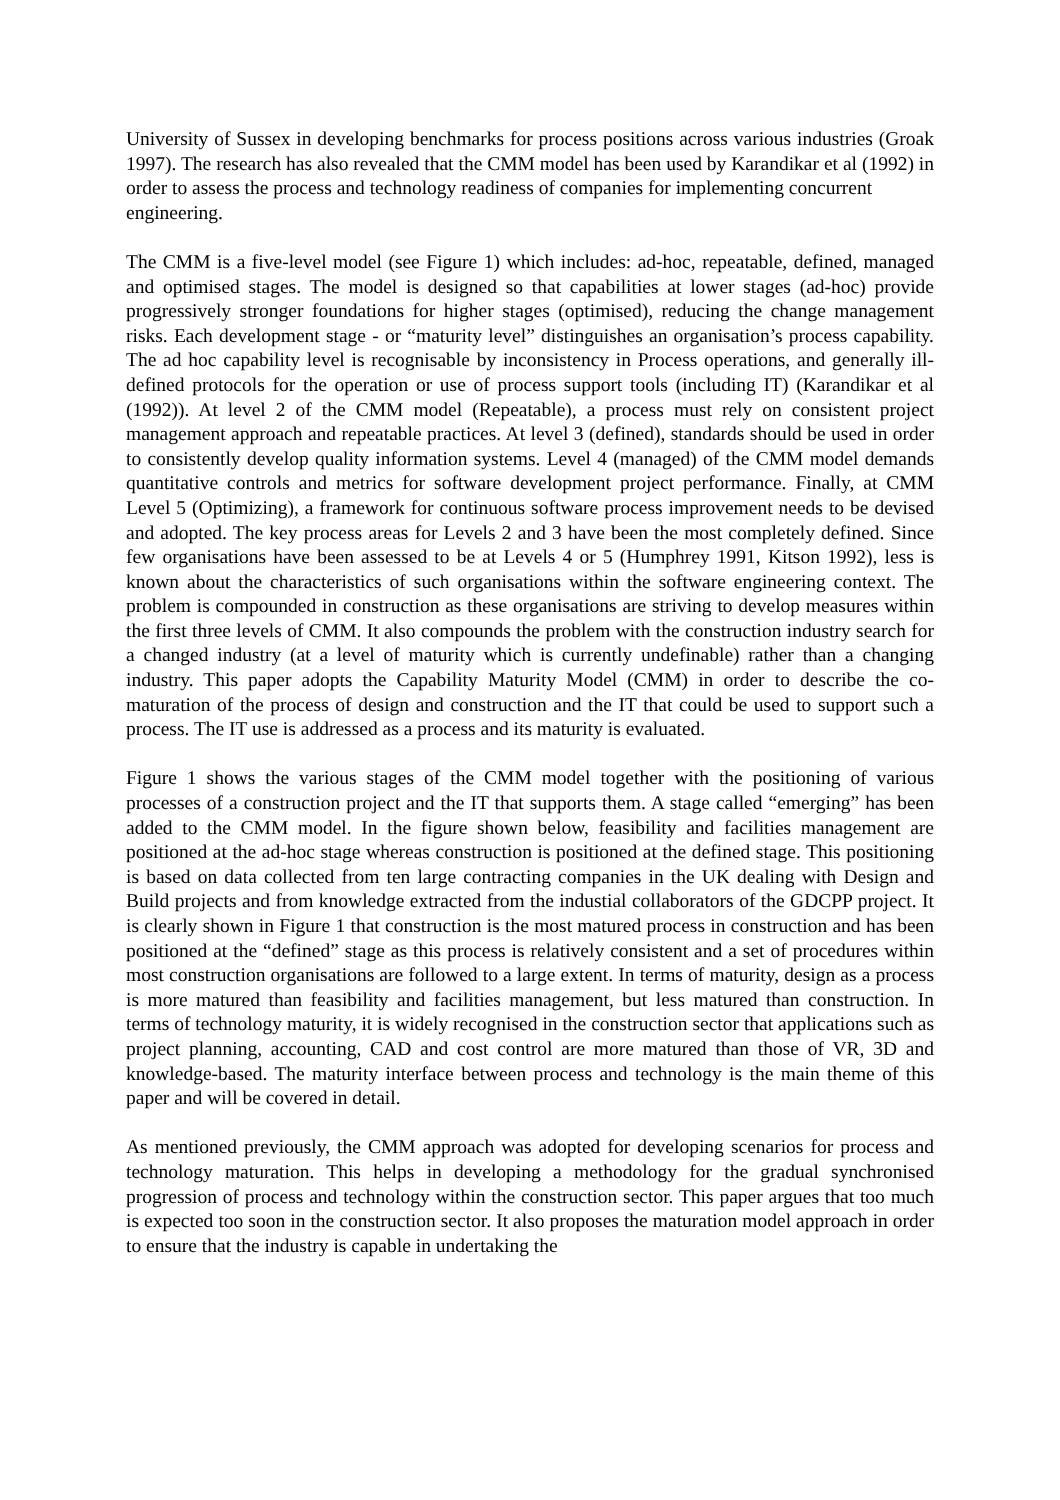University of Sussex in developing benchmarks for process positions across various industries (Groak 1997). The research has also revealed that the CMM model has been used by Karandikar et al (1992) in order to assess the process and technology readiness of companies for implementing concurrent
engineering.
The CMM is a five-level model (see Figure 1) which includes: ad-hoc, repeatable, defined, managed and optimised stages. The model is designed so that capabilities at lower stages (ad-hoc) provide progressively stronger foundations for higher stages (optimised), reducing the change management risks. Each development stage - or “maturity level” distinguishes an organisation’s process capability. The ad hoc capability level is recognisable by inconsistency in Process operations, and generally ill-defined protocols for the operation or use of process support tools (including IT) (Karandikar et al (1992)). At level 2 of the CMM model (Repeatable), a process must rely on consistent project management approach and repeatable practices. At level 3 (defined), standards should be used in order to consistently develop quality information systems. Level 4 (managed) of the CMM model demands quantitative controls and metrics for software development project performance. Finally, at CMM Level 5 (Optimizing), a framework for continuous software process improvement needs to be devised and adopted. The key process areas for Levels 2 and 3 have been the most completely defined. Since few organisations have been assessed to be at Levels 4 or 5 (Humphrey 1991, Kitson 1992), less is known about the characteristics of such organisations within the software engineering context. The problem is compounded in construction as these organisations are striving to develop measures within the first three levels of CMM. It also compounds the problem with the construction industry search for a changed industry (at a level of maturity which is currently undefinable) rather than a changing industry. This paper adopts the Capability Maturity Model (CMM) in order to describe the co-maturation of the process of design and construction and the IT that could be used to support such a process. The IT use is addressed as a process and its maturity is evaluated.
Figure 1 shows the various stages of the CMM model together with the positioning of various processes of a construction project and the IT that supports them. A stage called “emerging” has been added to the CMM model. In the figure shown below, feasibility and facilities management are positioned at the ad-hoc stage whereas construction is positioned at the defined stage. This positioning is based on data collected from ten large contracting companies in the UK dealing with Design and Build projects and from knowledge extracted from the industial collaborators of the GDCPP project. It is clearly shown in Figure 1 that construction is the most matured process in construction and has been positioned at the “defined” stage as this process is relatively consistent and a set of procedures within most construction organisations are followed to a large extent. In terms of maturity, design as a process is more matured than feasibility and facilities management, but less matured than construction. In terms of technology maturity, it is widely recognised in the construction sector that applications such as project planning, accounting, CAD and cost control are more matured than those of VR, 3D and knowledge-based. The maturity interface between process and technology is the main theme of this paper and will be covered in detail.
As mentioned previously, the CMM approach was adopted for developing scenarios for process and technology maturation. This helps in developing a methodology for the gradual synchronised progression of process and technology within the construction sector. This paper argues that too much is expected too soon in the construction sector. It also proposes the maturation model approach in order to ensure that the industry is capable in undertaking the